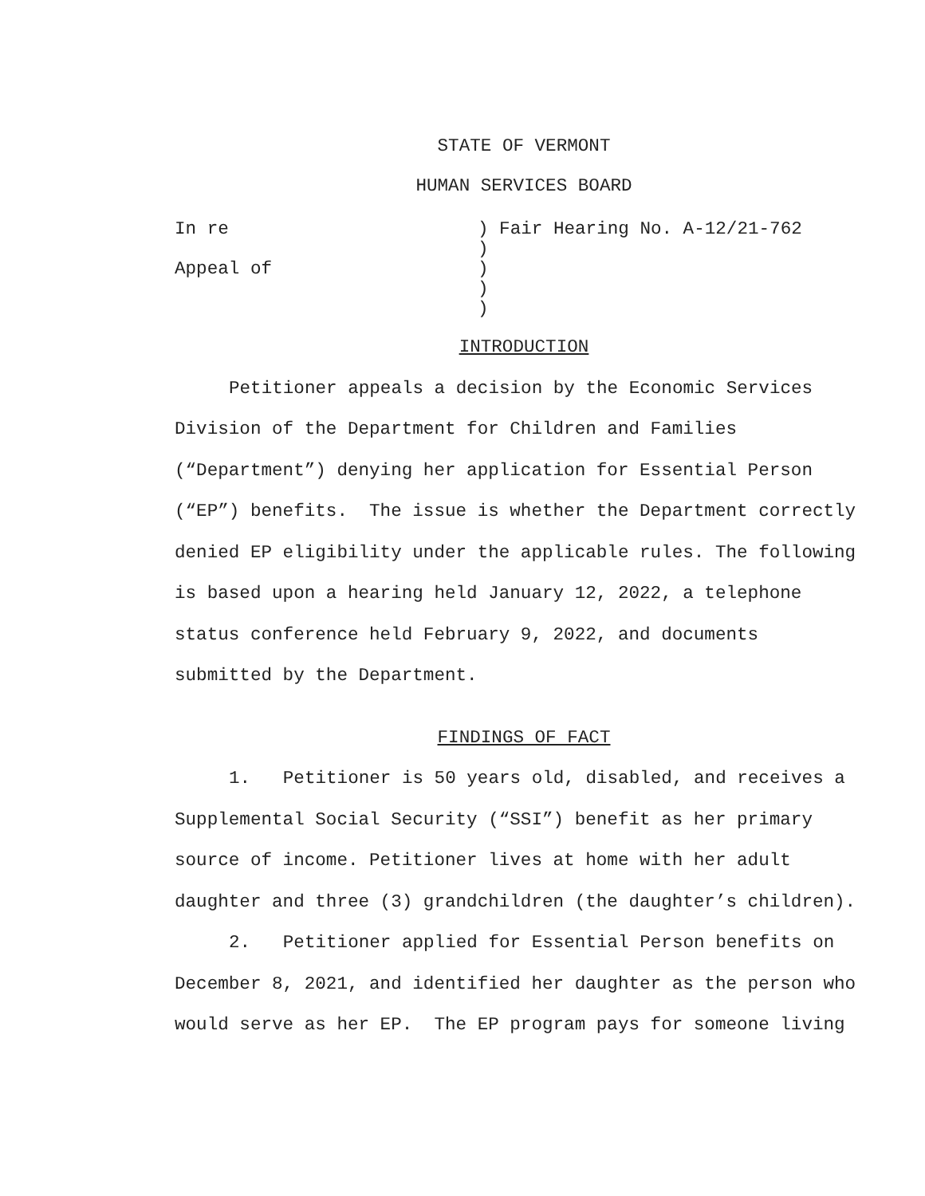STATE OF VERMONT
HUMAN SERVICES BOARD
In re
Appeal of
) Fair Hearing No. A-12/21-762
)
)
)
)
INTRODUCTION
Petitioner appeals a decision by the Economic Services Division of the Department for Children and Families (“Department”) denying her application for Essential Person (“EP”) benefits. The issue is whether the Department correctly denied EP eligibility under the applicable rules. The following is based upon a hearing held January 12, 2022, a telephone status conference held February 9, 2022, and documents submitted by the Department.
FINDINGS OF FACT
1. Petitioner is 50 years old, disabled, and receives a Supplemental Social Security (“SSI”) benefit as her primary source of income. Petitioner lives at home with her adult daughter and three (3) grandchildren (the daughter’s children).
2. Petitioner applied for Essential Person benefits on December 8, 2021, and identified her daughter as the person who would serve as her EP. The EP program pays for someone living